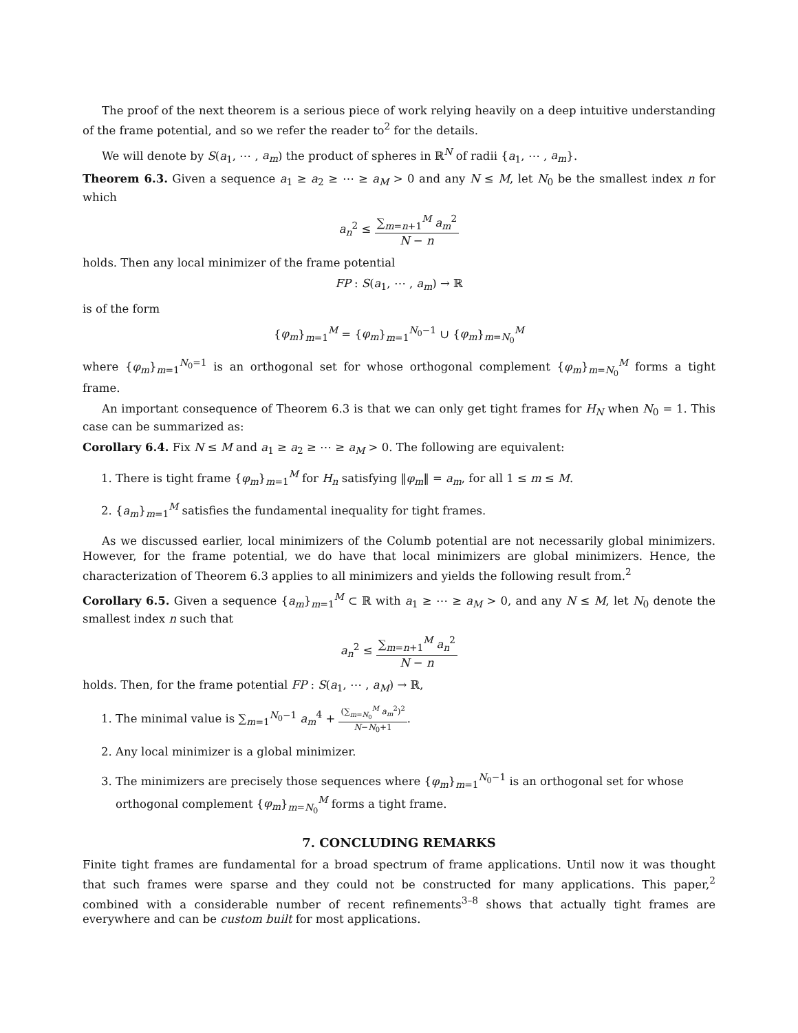The proof of the next theorem is a serious piece of work relying heavily on a deep intuitive understanding of the frame potential, and so we refer the reader to<sup>2</sup> for the details.
We will denote by S(a<sub>1</sub>, ⋯ , a<sub>m</sub>) the product of spheres in ℝ<sup>N</sup> of radii {a<sub>1</sub>, ⋯ , a<sub>m</sub>}.
Theorem 6.3. Given a sequence a<sub>1</sub> ≥ a<sub>2</sub> ≥ ⋯ ≥ a<sub>M</sub> > 0 and any N ≤ M, let N<sub>0</sub> be the smallest index n for which
a<sub>n</sub><sup>2</sup> ≤ ∑<sub>m=n+1</sub><sup>M</sup> a<sub>m</sub><sup>2</sup> N − n
holds. Then any local minimizer of the frame potential
FP : S(a<sub>1</sub>, ⋯ , a<sub>m</sub>) → ℝ
is of the form
{φ<sub>m</sub>}<sub>m=1</sub><sup>M</sup> = {φ<sub>m</sub>}<sub>m=1</sub><sup>N<sub>0</sub>−1</sup> ∪ {φ<sub>m</sub>}<sub>m=N<sub>0</sub></sub><sup>M</sup>
where {φ<sub>m</sub>}<sub>m=1</sub><sup>N<sub>0</sub>=1</sup> is an orthogonal set for whose orthogonal complement {φ<sub>m</sub>}<sub>m=N<sub>0</sub></sub><sup>M</sup> forms a tight frame.
An important consequence of Theorem 6.3 is that we can only get tight frames for H<sub>N</sub> when N<sub>0</sub> = 1. This case can be summarized as:
Corollary 6.4. Fix N ≤ M and a<sub>1</sub> ≥ a<sub>2</sub> ≥ ⋯ ≥ a<sub>M</sub> > 0. The following are equivalent:
1. There is tight frame {φ<sub>m</sub>}<sub>m=1</sub><sup>M</sup> for H<sub>n</sub> satisfying ‖φ<sub>m</sub>‖ = a<sub>m</sub>, for all 1 ≤ m ≤ M.
2. {a<sub>m</sub>}<sub>m=1</sub><sup>M</sup> satisfies the fundamental inequality for tight frames.
As we discussed earlier, local minimizers of the Columb potential are not necessarily global minimizers. However, for the frame potential, we do have that local minimizers are global minimizers. Hence, the characterization of Theorem 6.3 applies to all minimizers and yields the following result from.<sup>2</sup>
Corollary 6.5. Given a sequence {a<sub>m</sub>}<sub>m=1</sub><sup>M</sup> ⊂ ℝ with a<sub>1</sub> ≥ ⋯ ≥ a<sub>M</sub> > 0, and any N ≤ M, let N<sub>0</sub> denote the smallest index n such that
a<sub>n</sub><sup>2</sup> ≤ ∑<sub>m=n+1</sub><sup>M</sup> a<sub>n</sub><sup>2</sup> N − n
holds. Then, for the frame potential FP : S(a<sub>1</sub>, ⋯ , a<sub>M</sub>) → ℝ,
1. The minimal value is ∑<sub>m=1</sub><sup>N<sub>0</sub>−1</sup> a<sub>m</sub><sup>4</sup> + (∑<sub>m=N<sub>0</sub></sub><sup>M</sup> a<sub>m</sub><sup>2</sup>)<sup>2</sup> N−N<sub>0</sub>+1.
2. Any local minimizer is a global minimizer.
3. The minimizers are precisely those sequences where {φ<sub>m</sub>}<sub>m=1</sub><sup>N<sub>0</sub>−1</sup> is an orthogonal set for whose orthogonal complement {φ<sub>m</sub>}<sub>m=N<sub>0</sub></sub><sup>M</sup> forms a tight frame.
7. CONCLUDING REMARKS
Finite tight frames are fundamental for a broad spectrum of frame applications. Until now it was thought that such frames were sparse and they could not be constructed for many applications. This paper,<sup>2</sup> combined with a considerable number of recent refinements<sup>3–8</sup> shows that actually tight frames are everywhere and can be custom built for most applications.